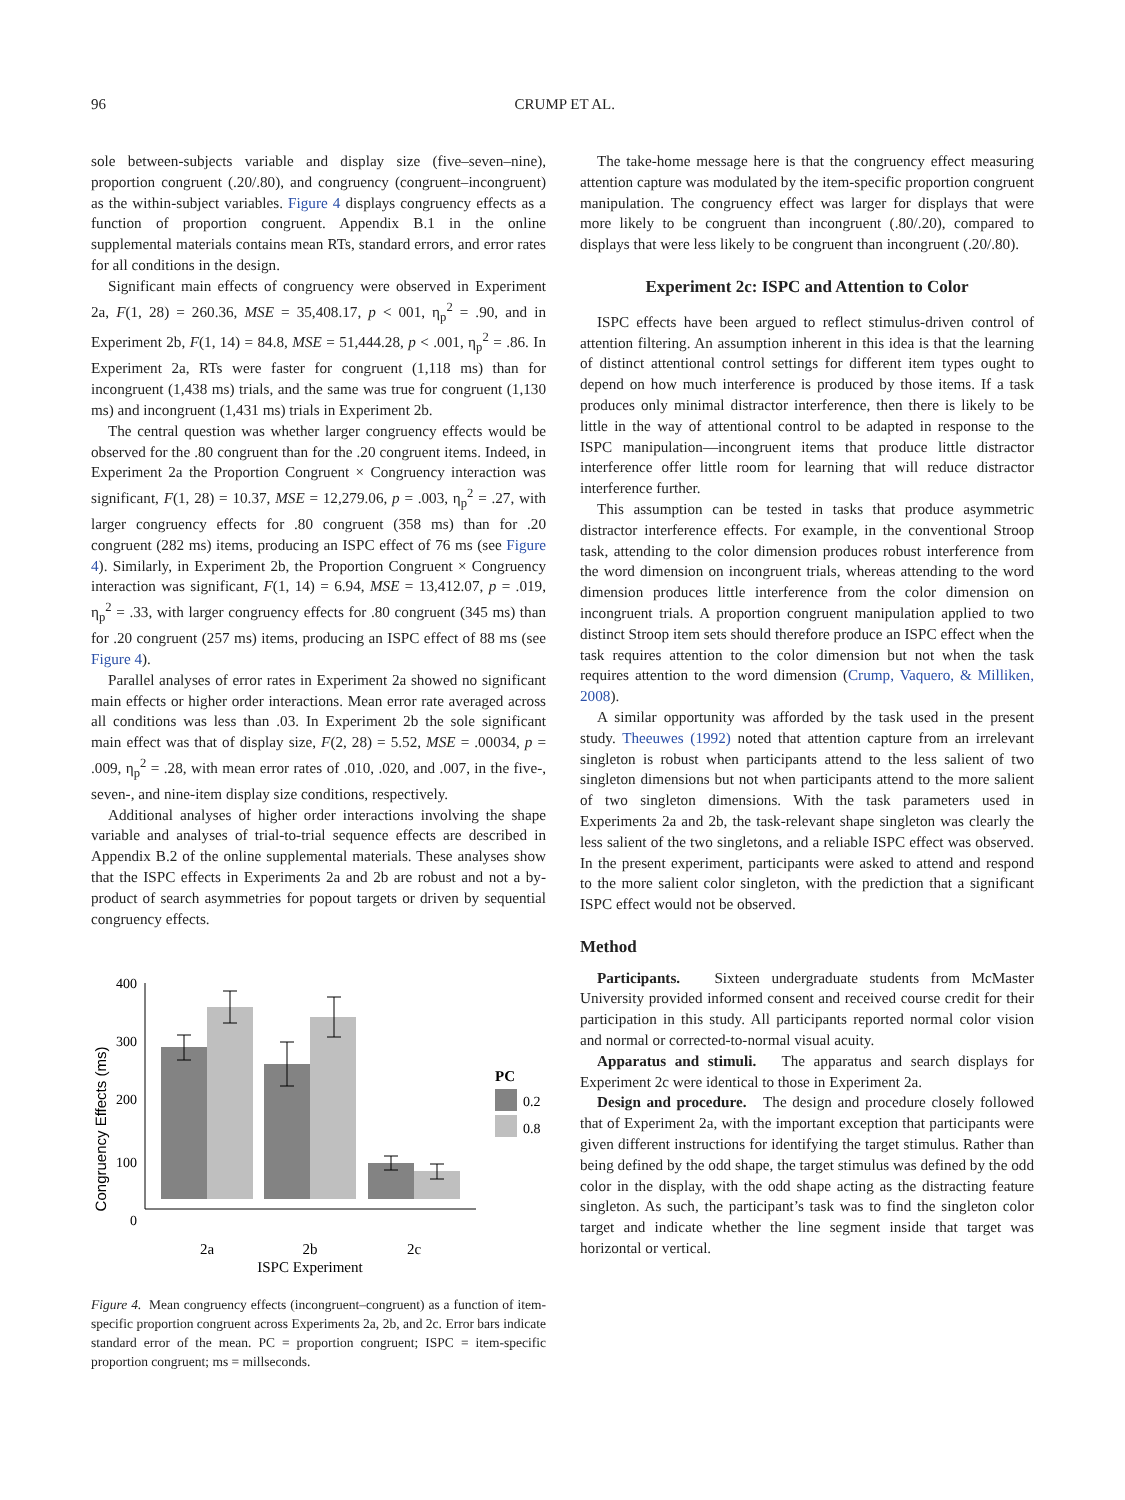96 CRUMP ET AL.
sole between-subjects variable and display size (five–seven–nine), proportion congruent (.20/.80), and congruency (congruent–incongruent) as the within-subject variables. Figure 4 displays congruency effects as a function of proportion congruent. Appendix B.1 in the online supplemental materials contains mean RTs, standard errors, and error rates for all conditions in the design.
Significant main effects of congruency were observed in Experiment 2a, F(1, 28) = 260.36, MSE = 35,408.17, p < 001, η<sub>p</sub><sup>2</sup> = .90, and in Experiment 2b, F(1, 14) = 84.8, MSE = 51,444.28, p < .001, η<sub>p</sub><sup>2</sup> = .86. In Experiment 2a, RTs were faster for congruent (1,118 ms) than for incongruent (1,438 ms) trials, and the same was true for congruent (1,130 ms) and incongruent (1,431 ms) trials in Experiment 2b.
The central question was whether larger congruency effects would be observed for the .80 congruent than for the .20 congruent items. Indeed, in Experiment 2a the Proportion Congruent × Congruency interaction was significant, F(1, 28) = 10.37, MSE = 12,279.06, p = .003, η<sub>p</sub><sup>2</sup> = .27, with larger congruency effects for .80 congruent (358 ms) than for .20 congruent (282 ms) items, producing an ISPC effect of 76 ms (see Figure 4). Similarly, in Experiment 2b, the Proportion Congruent × Congruency interaction was significant, F(1, 14) = 6.94, MSE = 13,412.07, p = .019, η<sub>p</sub><sup>2</sup> = .33, with larger congruency effects for .80 congruent (345 ms) than for .20 congruent (257 ms) items, producing an ISPC effect of 88 ms (see Figure 4).
Parallel analyses of error rates in Experiment 2a showed no significant main effects or higher order interactions. Mean error rate averaged across all conditions was less than .03. In Experiment 2b the sole significant main effect was that of display size, F(2, 28) = 5.52, MSE = .00034, p = .009, η<sub>p</sub><sup>2</sup> = .28, with mean error rates of .010, .020, and .007, in the five-, seven-, and nine-item display size conditions, respectively.
Additional analyses of higher order interactions involving the shape variable and analyses of trial-to-trial sequence effects are described in Appendix B.2 of the online supplemental materials. These analyses show that the ISPC effects in Experiments 2a and 2b are robust and not a by-product of search asymmetries for popout targets or driven by sequential congruency effects.
Congruency Effects (ms)
400
300
200
100
0
2a
2b
2c
ISPC Experiment
PC
0.2
0.8
Figure 4. Mean congruency effects (incongruent–congruent) as a function of item-specific proportion congruent across Experiments 2a, 2b, and 2c. Error bars indicate standard error of the mean. PC = proportion congruent; ISPC = item-specific proportion congruent; ms = millseconds.
The take-home message here is that the congruency effect measuring attention capture was modulated by the item-specific proportion congruent manipulation. The congruency effect was larger for displays that were more likely to be congruent than incongruent (.80/.20), compared to displays that were less likely to be congruent than incongruent (.20/.80).
Experiment 2c: ISPC and Attention to Color
ISPC effects have been argued to reflect stimulus-driven control of attention filtering. An assumption inherent in this idea is that the learning of distinct attentional control settings for different item types ought to depend on how much interference is produced by those items. If a task produces only minimal distractor interference, then there is likely to be little in the way of attentional control to be adapted in response to the ISPC manipulation—incongruent items that produce little distractor interference offer little room for learning that will reduce distractor interference further.
This assumption can be tested in tasks that produce asymmetric distractor interference effects. For example, in the conventional Stroop task, attending to the color dimension produces robust interference from the word dimension on incongruent trials, whereas attending to the word dimension produces little interference from the color dimension on incongruent trials. A proportion congruent manipulation applied to two distinct Stroop item sets should therefore produce an ISPC effect when the task requires attention to the color dimension but not when the task requires attention to the word dimension (Crump, Vaquero, & Milliken, 2008).
A similar opportunity was afforded by the task used in the present study. Theeuwes (1992) noted that attention capture from an irrelevant singleton is robust when participants attend to the less salient of two singleton dimensions but not when participants attend to the more salient of two singleton dimensions. With the task parameters used in Experiments 2a and 2b, the task-relevant shape singleton was clearly the less salient of the two singletons, and a reliable ISPC effect was observed. In the present experiment, participants were asked to attend and respond to the more salient color singleton, with the prediction that a significant ISPC effect would not be observed.
Method
Participants. Sixteen undergraduate students from McMaster University provided informed consent and received course credit for their participation in this study. All participants reported normal color vision and normal or corrected-to-normal visual acuity.
Apparatus and stimuli. The apparatus and search displays for Experiment 2c were identical to those in Experiment 2a.
Design and procedure. The design and procedure closely followed that of Experiment 2a, with the important exception that participants were given different instructions for identifying the target stimulus. Rather than being defined by the odd shape, the target stimulus was defined by the odd color in the display, with the odd shape acting as the distracting feature singleton. As such, the participant’s task was to find the singleton color target and indicate whether the line segment inside that target was horizontal or vertical.